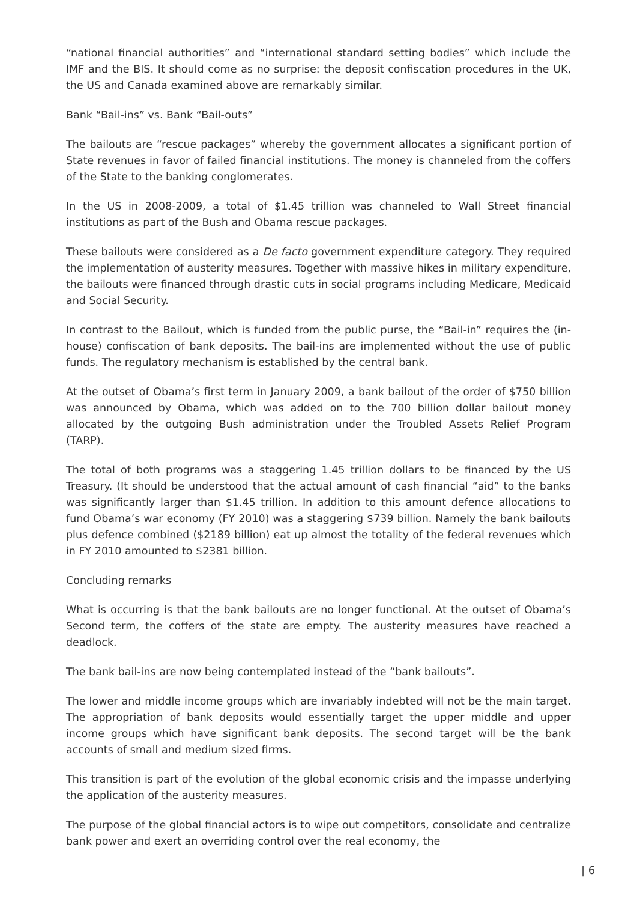“national financial authorities” and “international standard setting bodies” which include the IMF and the BIS. It should come as no surprise: the deposit confiscation procedures in the UK, the US and Canada examined above are remarkably similar.
Bank “Bail-ins” vs. Bank “Bail-outs”
The bailouts are “rescue packages” whereby the government allocates a significant portion of State revenues in favor of failed financial institutions. The money is channeled from the coffers of the State to the banking conglomerates.
In the US in 2008-2009, a total of $1.45 trillion was channeled to Wall Street financial institutions as part of the Bush and Obama rescue packages.
These bailouts were considered as a De facto government expenditure category. They required the implementation of austerity measures. Together with massive hikes in military expenditure, the bailouts were financed through drastic cuts in social programs including Medicare, Medicaid and Social Security.
In contrast to the Bailout, which is funded from the public purse, the “Bail-in” requires the (in-house) confiscation of bank deposits. The bail-ins are implemented without the use of public funds. The regulatory mechanism is established by the central bank.
At the outset of Obama’s first term in January 2009, a bank bailout of the order of $750 billion was announced by Obama, which was added on to the 700 billion dollar bailout money allocated by the outgoing Bush administration under the Troubled Assets Relief Program (TARP).
The total of both programs was a staggering 1.45 trillion dollars to be financed by the US Treasury. (It should be understood that the actual amount of cash financial “aid” to the banks was significantly larger than $1.45 trillion. In addition to this amount defence allocations to fund Obama’s war economy (FY 2010) was a staggering $739 billion. Namely the bank bailouts plus defence combined ($2189 billion) eat up almost the totality of the federal revenues which in FY 2010 amounted to $2381 billion.
Concluding remarks
What is occurring is that the bank bailouts are no longer functional. At the outset of Obama’s Second term, the coffers of the state are empty. The austerity measures have reached a deadlock.
The bank bail-ins are now being contemplated instead of the “bank bailouts”.
The lower and middle income groups which are invariably indebted will not be the main target. The appropriation of bank deposits would essentially target the upper middle and upper income groups which have significant bank deposits. The second target will be the bank accounts of small and medium sized firms.
This transition is part of the evolution of the global economic crisis and the impasse underlying the application of the austerity measures.
The purpose of the global financial actors is to wipe out competitors, consolidate and centralize bank power and exert an overriding control over the real economy, the
| 6